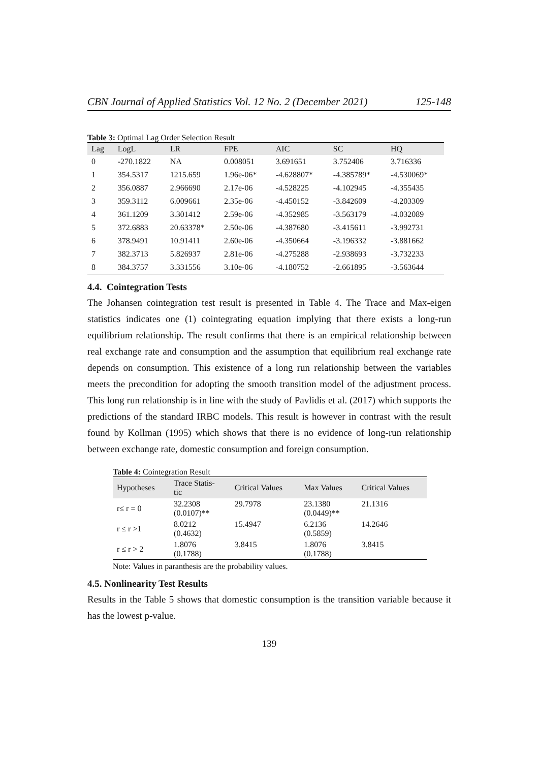CBN Journal of Applied Statistics Vol. 12 No. 2 (December 2021) 125-148
Table 3: Optimal Lag Order Selection Result
| Lag | LogL | LR | FPE | AIC | SC | HQ |
| --- | --- | --- | --- | --- | --- | --- |
| 0 | -270.1822 | NA | 0.008051 | 3.691651 | 3.752406 | 3.716336 |
| 1 | 354.5317 | 1215.659 | 1.96e-06* | -4.628807* | -4.385789* | -4.530069* |
| 2 | 356.0887 | 2.966690 | 2.17e-06 | -4.528225 | -4.102945 | -4.355435 |
| 3 | 359.3112 | 6.009661 | 2.35e-06 | -4.450152 | -3.842609 | -4.203309 |
| 4 | 361.1209 | 3.301412 | 2.59e-06 | -4.352985 | -3.563179 | -4.032089 |
| 5 | 372.6883 | 20.63378* | 2.50e-06 | -4.387680 | -3.415611 | -3.992731 |
| 6 | 378.9491 | 10.91411 | 2.60e-06 | -4.350664 | -3.196332 | -3.881662 |
| 7 | 382.3713 | 5.826937 | 2.81e-06 | -4.275288 | -2.938693 | -3.732233 |
| 8 | 384.3757 | 3.331556 | 3.10e-06 | -4.180752 | -2.661895 | -3.563644 |
4.4. Cointegration Tests
The Johansen cointegration test result is presented in Table 4. The Trace and Max-eigen statistics indicates one (1) cointegrating equation implying that there exists a long-run equilibrium relationship. The result confirms that there is an empirical relationship between real exchange rate and consumption and the assumption that equilibrium real exchange rate depends on consumption. This existence of a long run relationship between the variables meets the precondition for adopting the smooth transition model of the adjustment process. This long run relationship is in line with the study of Pavlidis et al. (2017) which supports the predictions of the standard IRBC models. This result is however in contrast with the result found by Kollman (1995) which shows that there is no evidence of long-run relationship between exchange rate, domestic consumption and foreign consumption.
Table 4: Cointegration Result
| Hypotheses | Trace Statis- tic | Critical Values | Max Values | Critical Values |
| --- | --- | --- | --- | --- |
| r≤ r = 0 | 32.2308 (0.0107)** | 29.7978 | 23.1380 (0.0449)** | 21.1316 |
| r ≤ r >1 | 8.0212 (0.4632) | 15.4947 | 6.2136 (0.5859) | 14.2646 |
| r ≤ r > 2 | 1.8076 (0.1788) | 3.8415 | 1.8076 (0.1788) | 3.8415 |
Note: Values in paranthesis are the probability values.
4.5. Nonlinearity Test Results
Results in the Table 5 shows that domestic consumption is the transition variable because it has the lowest p-value.
139